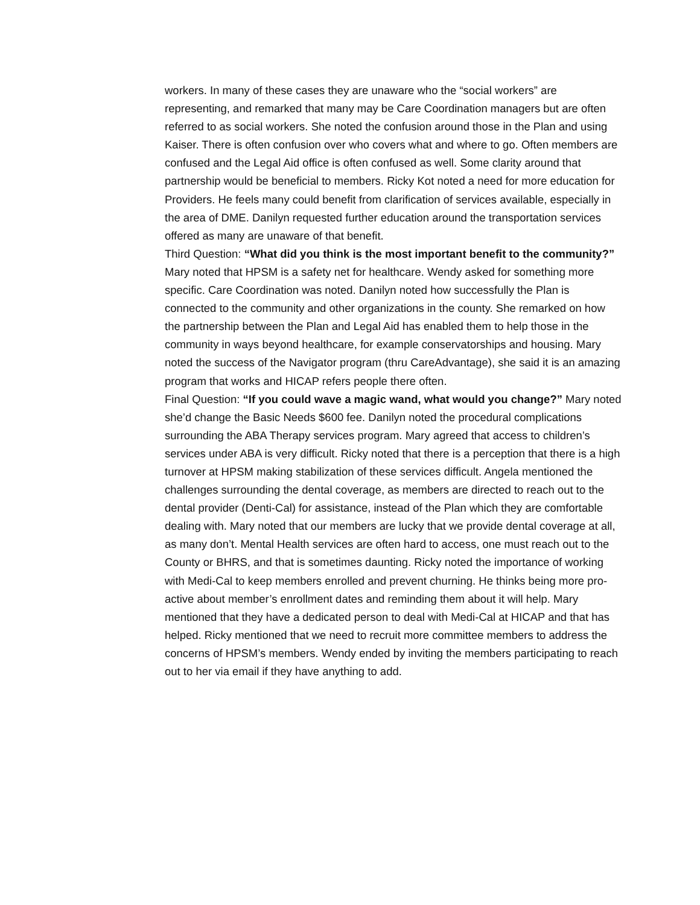workers. In many of these cases they are unaware who the “social workers” are representing, and remarked that many may be Care Coordination managers but are often referred to as social workers. She noted the confusion around those in the Plan and using Kaiser. There is often confusion over who covers what and where to go. Often members are confused and the Legal Aid office is often confused as well. Some clarity around that partnership would be beneficial to members. Ricky Kot noted a need for more education for Providers. He feels many could benefit from clarification of services available, especially in the area of DME. Danilyn requested further education around the transportation services offered as many are unaware of that benefit.
Third Question: “What did you think is the most important benefit to the community?” Mary noted that HPSM is a safety net for healthcare. Wendy asked for something more specific. Care Coordination was noted. Danilyn noted how successfully the Plan is connected to the community and other organizations in the county. She remarked on how the partnership between the Plan and Legal Aid has enabled them to help those in the community in ways beyond healthcare, for example conservatorships and housing. Mary noted the success of the Navigator program (thru CareAdvantage), she said it is an amazing program that works and HICAP refers people there often.
Final Question: “If you could wave a magic wand, what would you change?” Mary noted she’d change the Basic Needs $600 fee. Danilyn noted the procedural complications surrounding the ABA Therapy services program. Mary agreed that access to children’s services under ABA is very difficult. Ricky noted that there is a perception that there is a high turnover at HPSM making stabilization of these services difficult. Angela mentioned the challenges surrounding the dental coverage, as members are directed to reach out to the dental provider (Denti-Cal) for assistance, instead of the Plan which they are comfortable dealing with. Mary noted that our members are lucky that we provide dental coverage at all, as many don’t. Mental Health services are often hard to access, one must reach out to the County or BHRS, and that is sometimes daunting. Ricky noted the importance of working with Medi-Cal to keep members enrolled and prevent churning. He thinks being more pro-active about member’s enrollment dates and reminding them about it will help. Mary mentioned that they have a dedicated person to deal with Medi-Cal at HICAP and that has helped. Ricky mentioned that we need to recruit more committee members to address the concerns of HPSM’s members. Wendy ended by inviting the members participating to reach out to her via email if they have anything to add.